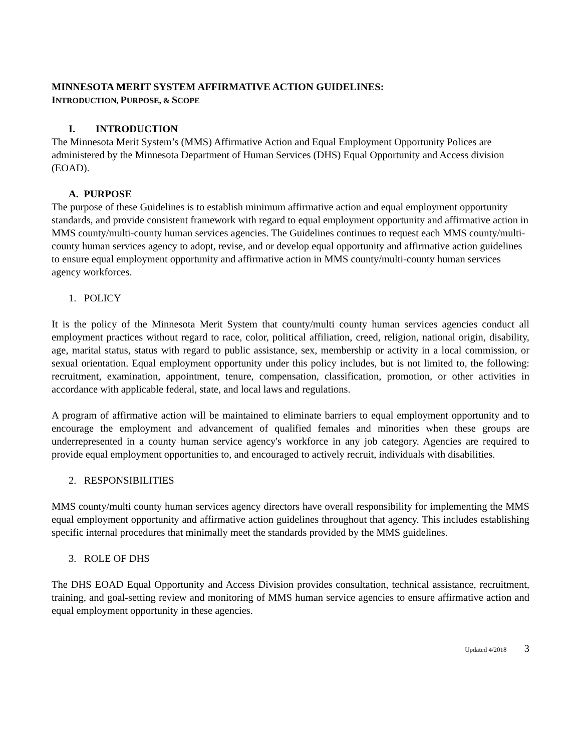MINNESOTA MERIT SYSTEM AFFIRMATIVE ACTION GUIDELINES:
INTRODUCTION, PURPOSE, & SCOPE
I. INTRODUCTION
The Minnesota Merit System’s (MMS) Affirmative Action and Equal Employment Opportunity Polices are administered by the Minnesota Department of Human Services (DHS) Equal Opportunity and Access division (EOAD).
A. PURPOSE
The purpose of these Guidelines is to establish minimum affirmative action and equal employment opportunity standards, and provide consistent framework with regard to equal employment opportunity and affirmative action in MMS county/multi-county human services agencies. The Guidelines continues to request each MMS county/multi-county human services agency to adopt, revise, and or develop equal opportunity and affirmative action guidelines to ensure equal employment opportunity and affirmative action in MMS county/multi-county human services agency workforces.
1. POLICY
It is the policy of the Minnesota Merit System that county/multi county human services agencies conduct all employment practices without regard to race, color, political affiliation, creed, religion, national origin, disability, age, marital status, status with regard to public assistance, sex, membership or activity in a local commission, or sexual orientation. Equal employment opportunity under this policy includes, but is not limited to, the following: recruitment, examination, appointment, tenure, compensation, classification, promotion, or other activities in accordance with applicable federal, state, and local laws and regulations.
A program of affirmative action will be maintained to eliminate barriers to equal employment opportunity and to encourage the employment and advancement of qualified females and minorities when these groups are underrepresented in a county human service agency's workforce in any job category. Agencies are required to provide equal employment opportunities to, and encouraged to actively recruit, individuals with disabilities.
2. RESPONSIBILITIES
MMS county/multi county human services agency directors have overall responsibility for implementing the MMS equal employment opportunity and affirmative action guidelines throughout that agency. This includes establishing specific internal procedures that minimally meet the standards provided by the MMS guidelines.
3. ROLE OF DHS
The DHS EOAD Equal Opportunity and Access Division provides consultation, technical assistance, recruitment, training, and goal-setting review and monitoring of MMS human service agencies to ensure affirmative action and equal employment opportunity in these agencies.
Updated 4/2018 3